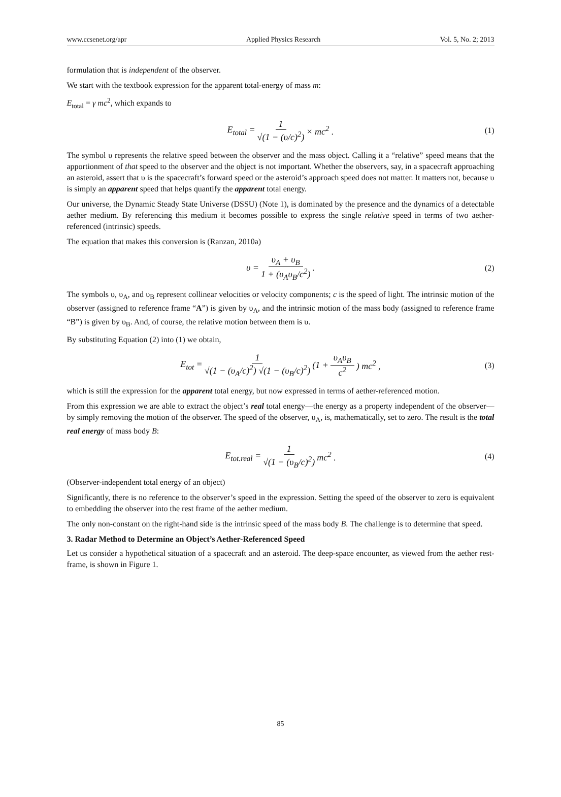www.ccsenet.org/apr Applied Physics Research Vol. 5, No. 2; 2013
formulation that is independent of the observer.
We start with the textbook expression for the apparent total-energy of mass m:
E<sub>total</sub> = γ mc<sup>2</sup>, which expands to
E<sub>total</sub> = 1 √(1 − (υ/c)<sup>2</sup>) × mc<sup>2</sup> . (1)
The symbol υ represents the relative speed between the observer and the mass object. Calling it a “relative” speed means that the apportionment of that speed to the observer and the object is not important. Whether the observers, say, in a spacecraft approaching an asteroid, assert that υ is the spacecraft’s forward speed or the asteroid’s approach speed does not matter. It matters not, because υ is simply an apparent speed that helps quantify the apparent total energy.
Our universe, the Dynamic Steady State Universe (DSSU) (Note 1), is dominated by the presence and the dynamics of a detectable aether medium. By referencing this medium it becomes possible to express the single relative speed in terms of two aether-referenced (intrinsic) speeds.
The equation that makes this conversion is (Ranzan, 2010a)
υ = υ<sub>A</sub> + υ<sub>B</sub> 1 + (υ<sub>A</sub>υ<sub>B</sub>/c<sup>2</sup>). (2)
The symbols υ, υ<sub>A</sub>, and υ<sub>B</sub> represent collinear velocities or velocity components; c is the speed of light. The intrinsic motion of the observer (assigned to reference frame “A”) is given by υ<sub>A</sub>, and the intrinsic motion of the mass body (assigned to reference frame “B”) is given by υ<sub>B</sub>. And, of course, the relative motion between them is υ.
By substituting Equation (2) into (1) we obtain,
E<sub>tot</sub> = 1 √(1 − (υ<sub>A</sub>/c)<sup>2</sup>) √(1 − (υ<sub>B</sub>/c)<sup>2</sup>) (1 + υ<sub>A</sub>υ<sub>B</sub> c<sup>2</sup>) mc<sup>2</sup> , (3)
which is still the expression for the apparent total energy, but now expressed in terms of aether-referenced motion.
From this expression we are able to extract the object’s real total energy—the energy as a property independent of the observer—by simply removing the motion of the observer. The speed of the observer, υ<sub>A</sub>, is, mathematically, set to zero. The result is the total real energy of mass body B:
E<sub>tot.real</sub> = 1 √(1 − (υ<sub>B</sub>/c)<sup>2</sup>) mc<sup>2</sup> . (4)
(Observer-independent total energy of an object)
Significantly, there is no reference to the observer’s speed in the expression. Setting the speed of the observer to zero is equivalent to embedding the observer into the rest frame of the aether medium.
The only non-constant on the right-hand side is the intrinsic speed of the mass body B. The challenge is to determine that speed.
3. Radar Method to Determine an Object’s Aether-Referenced Speed
Let us consider a hypothetical situation of a spacecraft and an asteroid. The deep-space encounter, as viewed from the aether rest-frame, is shown in Figure 1.
85